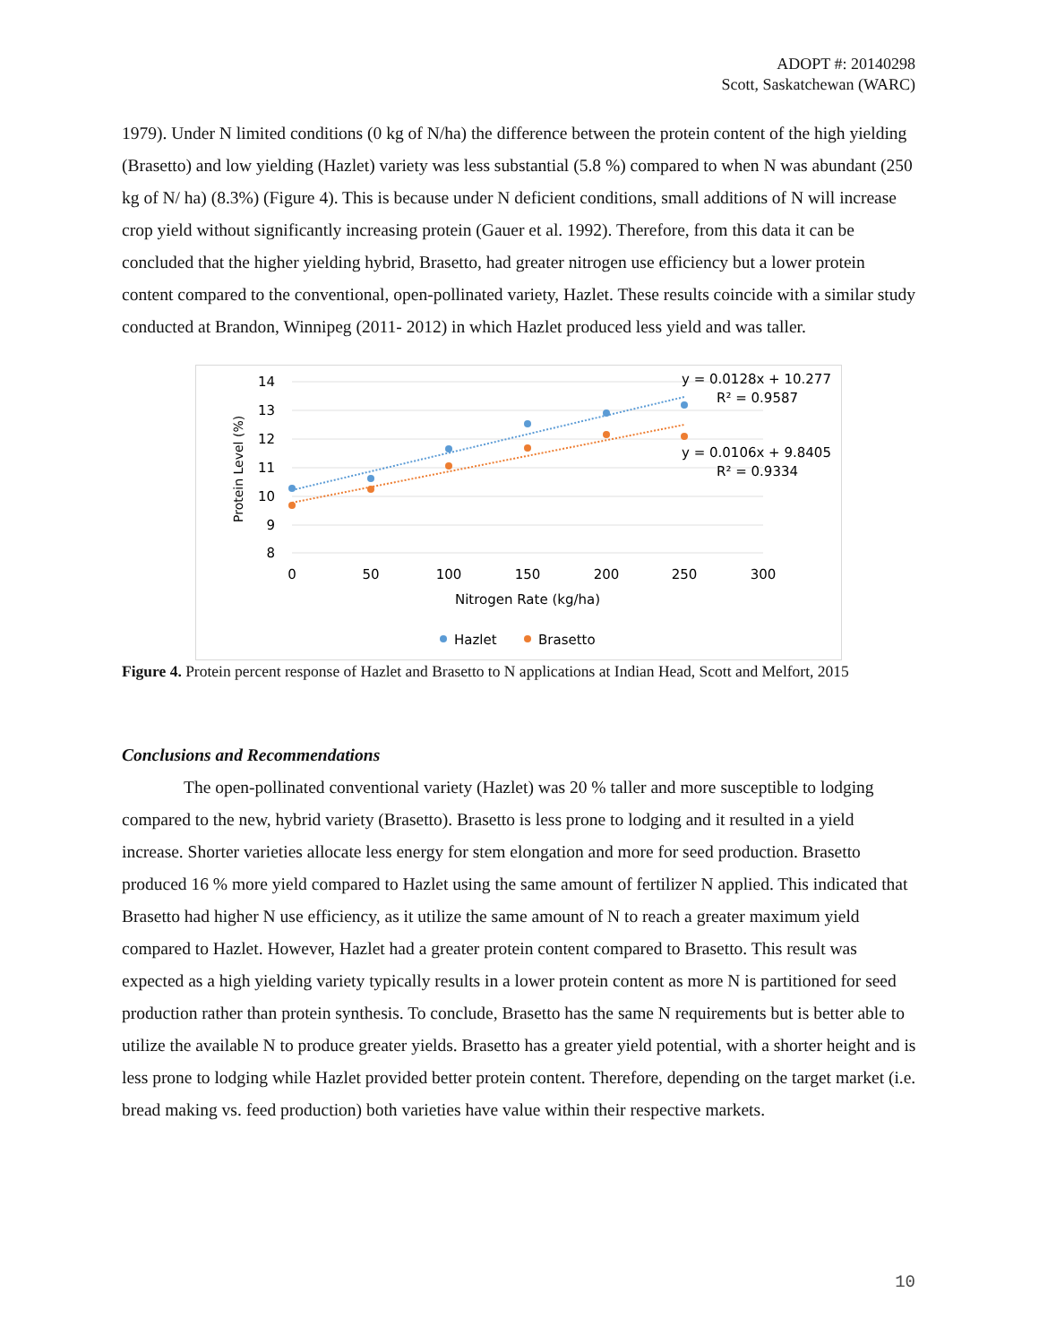ADOPT #: 20140298
Scott, Saskatchewan (WARC)
1979). Under N limited conditions (0 kg of N/ha) the difference between the protein content of the high yielding (Brasetto) and low yielding (Hazlet) variety was less substantial (5.8 %) compared to when N was abundant (250 kg of N/ ha) (8.3%) (Figure 4). This is because under N deficient conditions, small additions of N will increase crop yield without significantly increasing protein (Gauer et al. 1992). Therefore, from this data it can be concluded that the higher yielding hybrid, Brasetto, had greater nitrogen use efficiency but a lower protein content compared to the conventional, open-pollinated variety, Hazlet. These results coincide with a similar study conducted at Brandon, Winnipeg (2011- 2012) in which Hazlet produced less yield and was taller.
14
13
12
11
10
9
8
0
50
100
150
200
250
300
Nitrogen Rate (kg/ha)
Protein Level (%)
y = 0.0128x + 10.277
R² = 0.9587
y = 0.0106x + 9.8405
R² = 0.9334
Hazlet
Brasetto
Figure 4. Protein percent response of Hazlet and Brasetto to N applications at Indian Head, Scott and Melfort, 2015
Conclusions and Recommendations
The open-pollinated conventional variety (Hazlet) was 20 % taller and more susceptible to lodging compared to the new, hybrid variety (Brasetto). Brasetto is less prone to lodging and it resulted in a yield increase. Shorter varieties allocate less energy for stem elongation and more for seed production. Brasetto produced 16 % more yield compared to Hazlet using the same amount of fertilizer N applied. This indicated that Brasetto had higher N use efficiency, as it utilize the same amount of N to reach a greater maximum yield compared to Hazlet. However, Hazlet had a greater protein content compared to Brasetto. This result was expected as a high yielding variety typically results in a lower protein content as more N is partitioned for seed production rather than protein synthesis. To conclude, Brasetto has the same N requirements but is better able to utilize the available N to produce greater yields. Brasetto has a greater yield potential, with a shorter height and is less prone to lodging while Hazlet provided better protein content. Therefore, depending on the target market (i.e. bread making vs. feed production) both varieties have value within their respective markets.
10